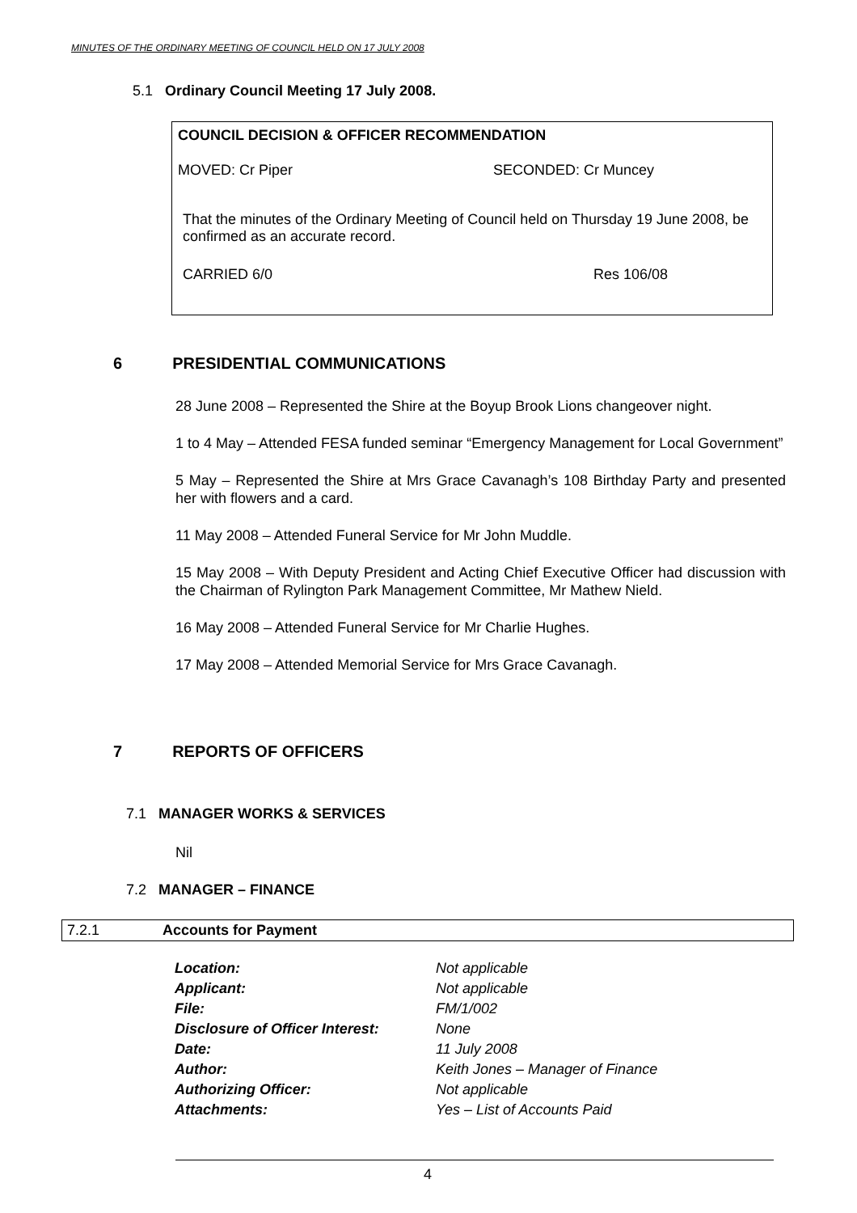MINUTES OF THE ORDINARY MEETING OF COUNCIL HELD ON 17 JULY 2008
5.1 Ordinary Council Meeting 17 July 2008.
COUNCIL DECISION & OFFICER RECOMMENDATION
MOVED: Cr Piper SECONDED: Cr Muncey
That the minutes of the Ordinary Meeting of Council held on Thursday 19 June 2008, be confirmed as an accurate record.
CARRIED 6/0 Res 106/08
6 PRESIDENTIAL COMMUNICATIONS
28 June 2008 – Represented the Shire at the Boyup Brook Lions changeover night.
1 to 4 May – Attended FESA funded seminar “Emergency Management for Local Government”
5 May – Represented the Shire at Mrs Grace Cavanagh’s 108 Birthday Party and presented her with flowers and a card.
11 May 2008 – Attended Funeral Service for Mr John Muddle.
15 May 2008 – With Deputy President and Acting Chief Executive Officer had discussion with the Chairman of Rylington Park Management Committee, Mr Mathew Nield.
16 May 2008 – Attended Funeral Service for Mr Charlie Hughes.
17 May 2008 – Attended Memorial Service for Mrs Grace Cavanagh.
7 REPORTS OF OFFICERS
7.1 MANAGER WORKS & SERVICES
Nil
7.2 MANAGER – FINANCE
7.2.1 Accounts for Payment
| Location: | Not applicable |
| Applicant: | Not applicable |
| File: | FM/1/002 |
| Disclosure of Officer Interest: | None |
| Date: | 11 July 2008 |
| Author: | Keith Jones – Manager of Finance |
| Authorizing Officer: | Not applicable |
| Attachments: | Yes – List of Accounts Paid |
4